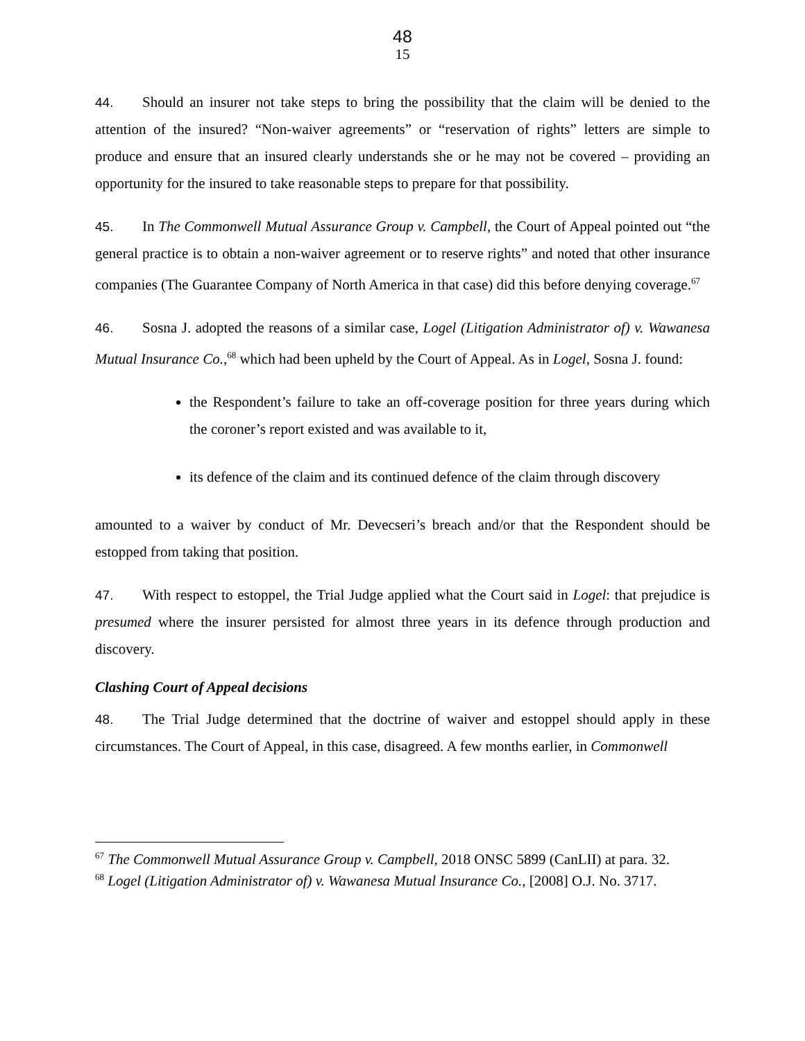48
15
44. Should an insurer not take steps to bring the possibility that the claim will be denied to the attention of the insured? “Non-waiver agreements” or “reservation of rights” letters are simple to produce and ensure that an insured clearly understands she or he may not be covered – providing an opportunity for the insured to take reasonable steps to prepare for that possibility.
45. In The Commonwell Mutual Assurance Group v. Campbell, the Court of Appeal pointed out “the general practice is to obtain a non-waiver agreement or to reserve rights” and noted that other insurance companies (The Guarantee Company of North America in that case) did this before denying coverage.<sup>67</sup>
46. Sosna J. adopted the reasons of a similar case, Logel (Litigation Administrator of) v. Wawanesa Mutual Insurance Co.,<sup>68</sup> which had been upheld by the Court of Appeal. As in Logel, Sosna J. found:
the Respondent’s failure to take an off-coverage position for three years during which the coroner’s report existed and was available to it,
its defence of the claim and its continued defence of the claim through discovery
amounted to a waiver by conduct of Mr. Devecseri’s breach and/or that the Respondent should be estopped from taking that position.
47. With respect to estoppel, the Trial Judge applied what the Court said in Logel: that prejudice is presumed where the insurer persisted for almost three years in its defence through production and discovery.
Clashing Court of Appeal decisions
48. The Trial Judge determined that the doctrine of waiver and estoppel should apply in these circumstances. The Court of Appeal, in this case, disagreed. A few months earlier, in Commonwell
<sup>67</sup> The Commonwell Mutual Assurance Group v. Campbell, 2018 ONSC 5899 (CanLII) at para. 32.
<sup>68</sup> Logel (Litigation Administrator of) v. Wawanesa Mutual Insurance Co., [2008] O.J. No. 3717.